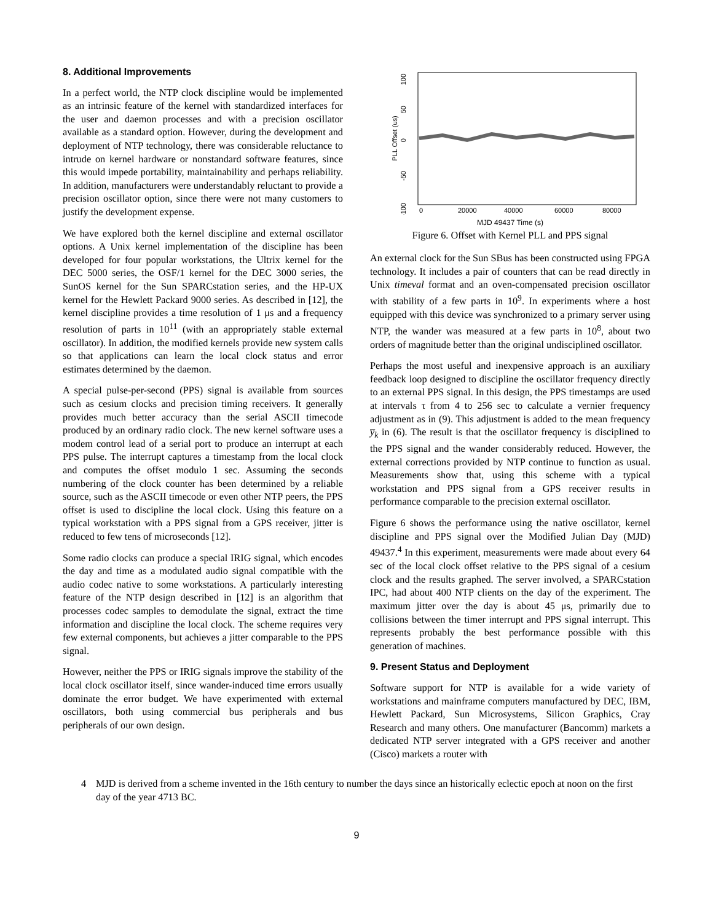8. Additional Improvements
In a perfect world, the NTP clock discipline would be implemented as an intrinsic feature of the kernel with standardized interfaces for the user and daemon processes and with a precision oscillator available as a standard option. However, during the development and deployment of NTP technology, there was considerable reluctance to intrude on kernel hardware or nonstandard software features, since this would impede portability, maintainability and perhaps reliability. In addition, manufacturers were understandably reluctant to provide a precision oscillator option, since there were not many customers to justify the development expense.
We have explored both the kernel discipline and external oscillator options. A Unix kernel implementation of the discipline has been developed for four popular workstations, the Ultrix kernel for the DEC 5000 series, the OSF/1 kernel for the DEC 3000 series, the SunOS kernel for the Sun SPARCstation series, and the HP-UX kernel for the Hewlett Packard 9000 series. As described in [12], the kernel discipline provides a time resolution of 1 μs and a frequency resolution of parts in 10<sup>11</sup> (with an appropriately stable external oscillator). In addition, the modified kernels provide new system calls so that applications can learn the local clock status and error estimates determined by the daemon.
A special pulse-per-second (PPS) signal is available from sources such as cesium clocks and precision timing receivers. It generally provides much better accuracy than the serial ASCII timecode produced by an ordinary radio clock. The new kernel software uses a modem control lead of a serial port to produce an interrupt at each PPS pulse. The interrupt captures a timestamp from the local clock and computes the offset modulo 1 sec. Assuming the seconds numbering of the clock counter has been determined by a reliable source, such as the ASCII timecode or even other NTP peers, the PPS offset is used to discipline the local clock. Using this feature on a typical workstation with a PPS signal from a GPS receiver, jitter is reduced to few tens of microseconds [12].
Some radio clocks can produce a special IRIG signal, which encodes the day and time as a modulated audio signal compatible with the audio codec native to some workstations. A particularly interesting feature of the NTP design described in [12] is an algorithm that processes codec samples to demodulate the signal, extract the time information and discipline the local clock. The scheme requires very few external components, but achieves a jitter comparable to the PPS signal.
However, neither the PPS or IRIG signals improve the stability of the local clock oscillator itself, since wander-induced time errors usually dominate the error budget. We have experimented with external oscillators, both using commercial bus peripherals and bus peripherals of our own design.
100
50
0
-50
-100
PLL Offset (us)
0
20000
40000
60000
80000
MJD 49437 Time (s)
Figure 6. Offset with Kernel PLL and PPS signal
An external clock for the Sun SBus has been constructed using FPGA technology. It includes a pair of counters that can be read directly in Unix timeval format and an oven-compensated precision oscillator with stability of a few parts in 10<sup>9</sup>. In experiments where a host equipped with this device was synchronized to a primary server using NTP, the wander was measured at a few parts in 10<sup>8</sup>, about two orders of magnitude better than the original undisciplined oscillator.
Perhaps the most useful and inexpensive approach is an auxiliary feedback loop designed to discipline the oscillator frequency directly to an external PPS signal. In this design, the PPS timestamps are used at intervals τ from 4 to 256 sec to calculate a vernier frequency adjustment as in (9). This adjustment is added to the mean frequency y̅<sub>k</sub> in (6). The result is that the oscillator frequency is disciplined to the PPS signal and the wander considerably reduced. However, the external corrections provided by NTP continue to function as usual. Measurements show that, using this scheme with a typical workstation and PPS signal from a GPS receiver results in performance comparable to the precision external oscillator.
Figure 6 shows the performance using the native oscillator, kernel discipline and PPS signal over the Modified Julian Day (MJD) 49437.<sup>4</sup> In this experiment, measurements were made about every 64 sec of the local clock offset relative to the PPS signal of a cesium clock and the results graphed. The server involved, a SPARCstation IPC, had about 400 NTP clients on the day of the experiment. The maximum jitter over the day is about 45 μs, primarily due to collisions between the timer interrupt and PPS signal interrupt. This represents probably the best performance possible with this generation of machines.
9. Present Status and Deployment
Software support for NTP is available for a wide variety of workstations and mainframe computers manufactured by DEC, IBM, Hewlett Packard, Sun Microsystems, Silicon Graphics, Cray Research and many others. One manufacturer (Bancomm) markets a dedicated NTP server integrated with a GPS receiver and another (Cisco) markets a router with
4 MJD is derived from a scheme invented in the 16th century to number the days since an historically eclectic epoch at noon on the first day of the year 4713 BC.
9